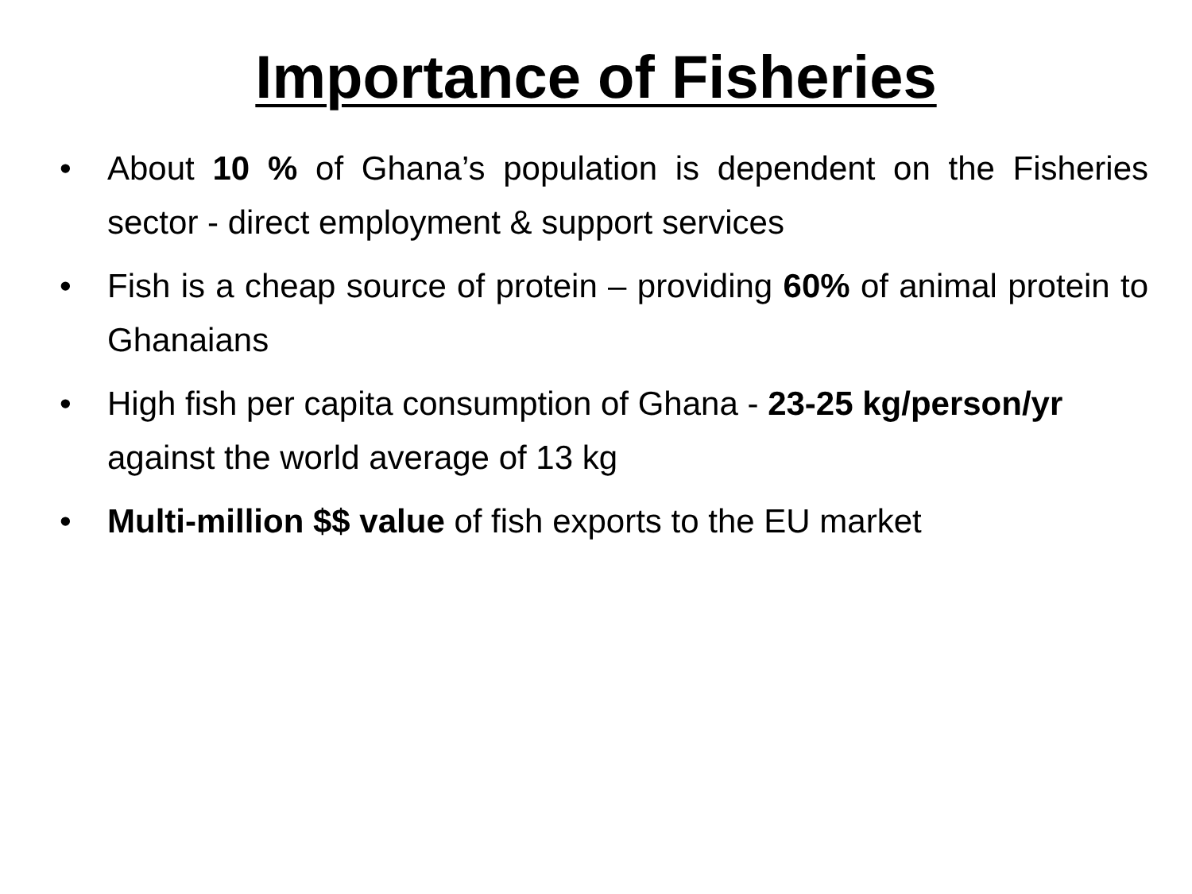Importance of Fisheries
• About 10 % of Ghana’s population is dependent on the Fisheries sector - direct employment & support services
• Fish is a cheap source of protein – providing 60% of animal protein to Ghanaians
• High fish per capita consumption of Ghana - 23-25 kg/person/yr against the world average of 13 kg
• Multi-million $$ value of fish exports to the EU market